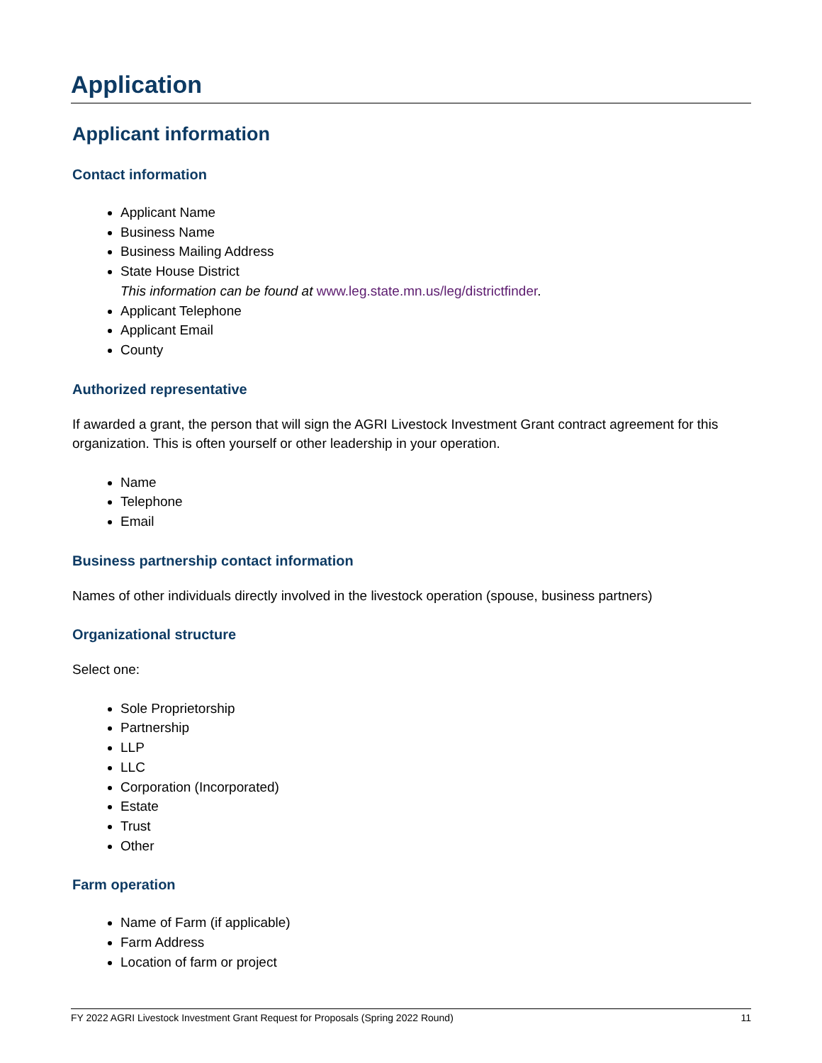Application
Applicant information
Contact information
Applicant Name
Business Name
Business Mailing Address
State House District
This information can be found at www.leg.state.mn.us/leg/districtfinder.
Applicant Telephone
Applicant Email
County
Authorized representative
If awarded a grant, the person that will sign the AGRI Livestock Investment Grant contract agreement for this organization. This is often yourself or other leadership in your operation.
Name
Telephone
Email
Business partnership contact information
Names of other individuals directly involved in the livestock operation (spouse, business partners)
Organizational structure
Select one:
Sole Proprietorship
Partnership
LLP
LLC
Corporation (Incorporated)
Estate
Trust
Other
Farm operation
Name of Farm (if applicable)
Farm Address
Location of farm or project
FY 2022 AGRI Livestock Investment Grant Request for Proposals (Spring 2022 Round) 11